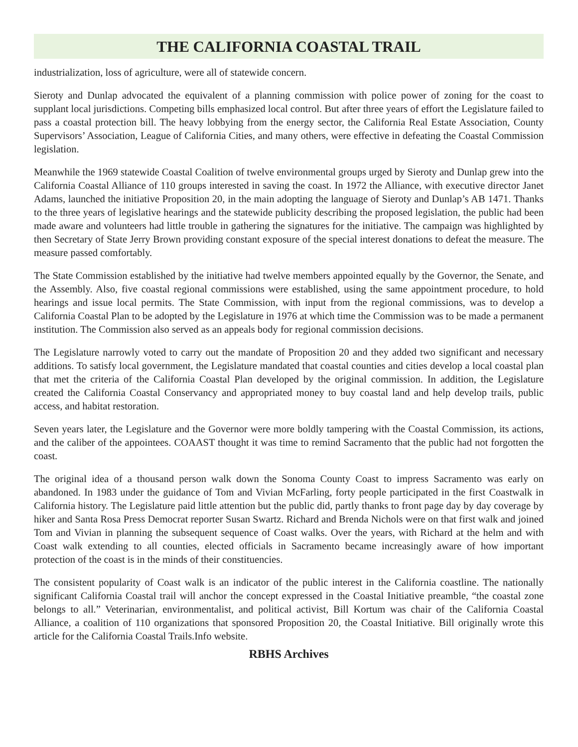THE CALIFORNIA COASTAL TRAIL
industrialization, loss of agriculture, were all of statewide concern.
Sieroty and Dunlap advocated the equivalent of a planning commission with police power of zoning for the coast to supplant local jurisdictions. Competing bills emphasized local control. But after three years of effort the Legislature failed to pass a coastal protection bill. The heavy lobbying from the energy sector, the California Real Estate Association, County Supervisors’ Association, League of California Cities, and many others, were effective in defeating the Coastal Commission legislation.
Meanwhile the 1969 statewide Coastal Coalition of twelve environmental groups urged by Sieroty and Dunlap grew into the California Coastal Alliance of 110 groups interested in saving the coast. In 1972 the Alliance, with executive director Janet Adams, launched the initiative Proposition 20, in the main adopting the language of Sieroty and Dunlap’s AB 1471. Thanks to the three years of legislative hearings and the statewide publicity describing the proposed legislation, the public had been made aware and volunteers had little trouble in gathering the signatures for the initiative. The campaign was highlighted by then Secretary of State Jerry Brown providing constant exposure of the special interest donations to defeat the measure. The measure passed comfortably.
The State Commission established by the initiative had twelve members appointed equally by the Governor, the Senate, and the Assembly. Also, five coastal regional commissions were established, using the same appointment procedure, to hold hearings and issue local permits. The State Commission, with input from the regional commissions, was to develop a California Coastal Plan to be adopted by the Legislature in 1976 at which time the Commission was to be made a permanent institution. The Commission also served as an appeals body for regional commission decisions.
The Legislature narrowly voted to carry out the mandate of Proposition 20 and they added two significant and necessary additions. To satisfy local government, the Legislature mandated that coastal counties and cities develop a local coastal plan that met the criteria of the California Coastal Plan developed by the original commission. In addition, the Legislature created the California Coastal Conservancy and appropriated money to buy coastal land and help develop trails, public access, and habitat restoration.
Seven years later, the Legislature and the Governor were more boldly tampering with the Coastal Commission, its actions, and the caliber of the appointees. COAAST thought it was time to remind Sacramento that the public had not forgotten the coast.
The original idea of a thousand person walk down the Sonoma County Coast to impress Sacramento was early on abandoned. In 1983 under the guidance of Tom and Vivian McFarling, forty people participated in the first Coastwalk in California history. The Legislature paid little attention but the public did, partly thanks to front page day by day coverage by hiker and Santa Rosa Press Democrat reporter Susan Swartz. Richard and Brenda Nichols were on that first walk and joined Tom and Vivian in planning the subsequent sequence of Coast walks. Over the years, with Richard at the helm and with Coast walk extending to all counties, elected officials in Sacramento became increasingly aware of how important protection of the coast is in the minds of their constituencies.
The consistent popularity of Coast walk is an indicator of the public interest in the California coastline. The nationally significant California Coastal trail will anchor the concept expressed in the Coastal Initiative preamble, “the coastal zone belongs to all.” Veterinarian, environmentalist, and political activist, Bill Kortum was chair of the California Coastal Alliance, a coalition of 110 organizations that sponsored Proposition 20, the Coastal Initiative. Bill originally wrote this article for the California Coastal Trails.Info website.
RBHS Archives